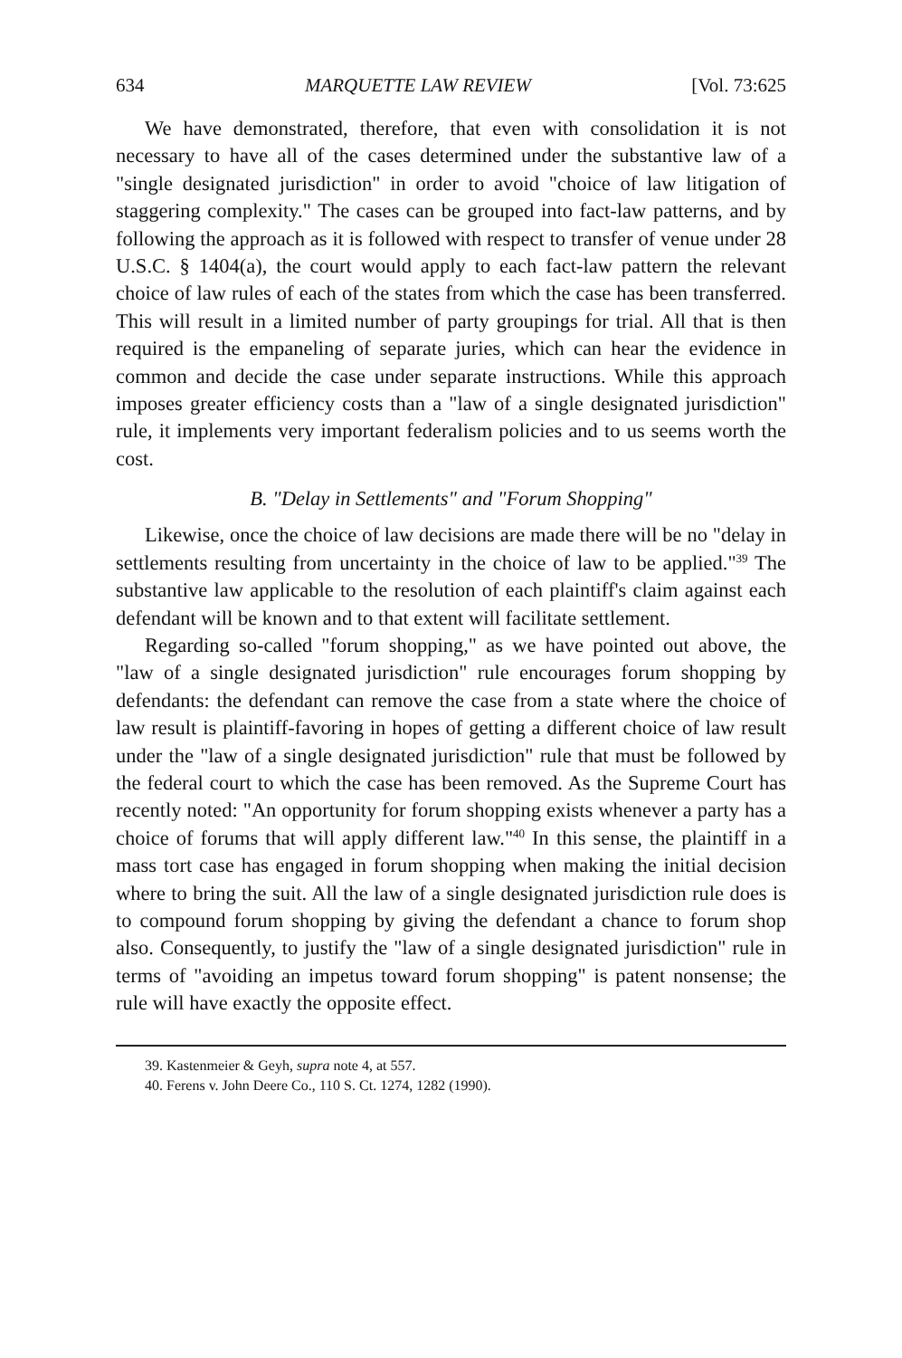634 MARQUETTE LAW REVIEW [Vol. 73:625
We have demonstrated, therefore, that even with consolidation it is not necessary to have all of the cases determined under the substantive law of a "single designated jurisdiction" in order to avoid "choice of law litigation of staggering complexity." The cases can be grouped into fact-law patterns, and by following the approach as it is followed with respect to transfer of venue under 28 U.S.C. § 1404(a), the court would apply to each fact-law pattern the relevant choice of law rules of each of the states from which the case has been transferred. This will result in a limited number of party groupings for trial. All that is then required is the empaneling of separate juries, which can hear the evidence in common and decide the case under separate instructions. While this approach imposes greater efficiency costs than a "law of a single designated jurisdiction" rule, it implements very important federalism policies and to us seems worth the cost.
B. "Delay in Settlements" and "Forum Shopping"
Likewise, once the choice of law decisions are made there will be no "delay in settlements resulting from uncertainty in the choice of law to be applied."<sup>39</sup> The substantive law applicable to the resolution of each plaintiff's claim against each defendant will be known and to that extent will facilitate settlement.
Regarding so-called "forum shopping," as we have pointed out above, the "law of a single designated jurisdiction" rule encourages forum shopping by defendants: the defendant can remove the case from a state where the choice of law result is plaintiff-favoring in hopes of getting a different choice of law result under the "law of a single designated jurisdiction" rule that must be followed by the federal court to which the case has been removed. As the Supreme Court has recently noted: "An opportunity for forum shopping exists whenever a party has a choice of forums that will apply different law."<sup>40</sup> In this sense, the plaintiff in a mass tort case has engaged in forum shopping when making the initial decision where to bring the suit. All the law of a single designated jurisdiction rule does is to compound forum shopping by giving the defendant a chance to forum shop also. Consequently, to justify the "law of a single designated jurisdiction" rule in terms of "avoiding an impetus toward forum shopping" is patent nonsense; the rule will have exactly the opposite effect.
39. Kastenmeier & Geyh, supra note 4, at 557.
40. Ferens v. John Deere Co., 110 S. Ct. 1274, 1282 (1990).